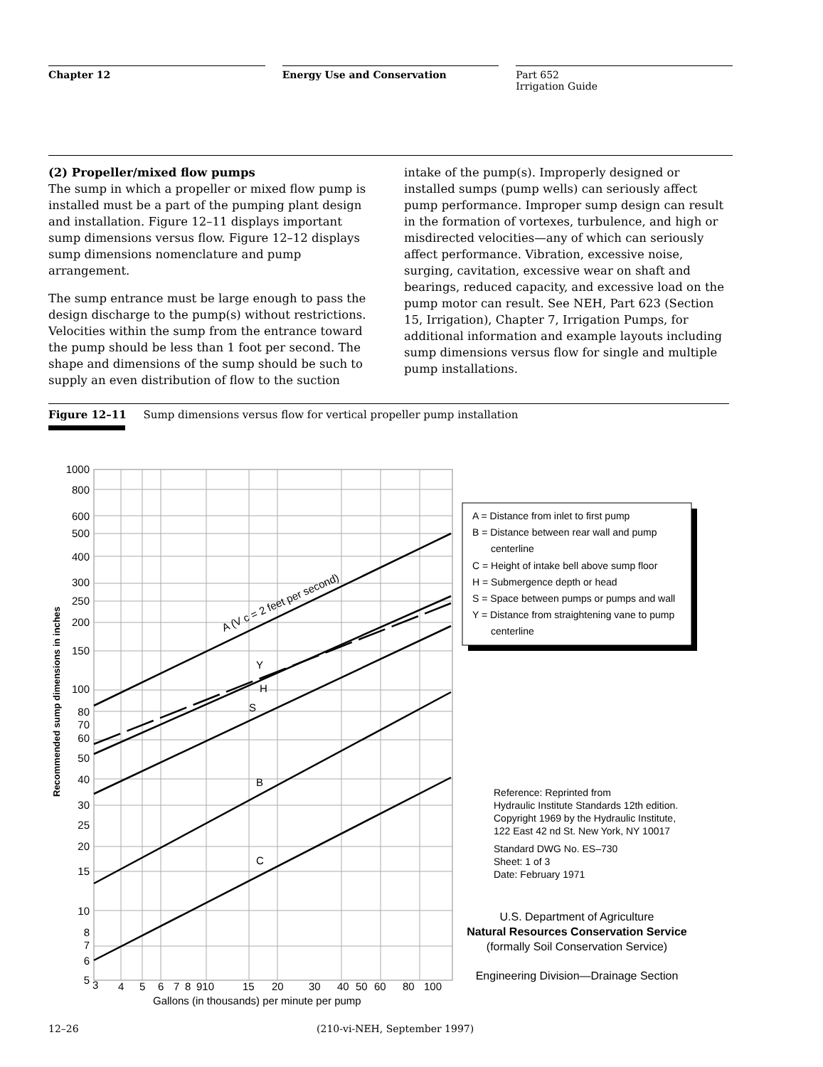Chapter 12 Energy Use and Conservation Part 652
Irrigation Guide
(2) Propeller/mixed flow pumps
The sump in which a propeller or mixed flow pump is installed must be a part of the pumping plant design and installation. Figure 12–11 displays important sump dimensions versus flow. Figure 12–12 displays sump dimensions nomenclature and pump arrangement.
The sump entrance must be large enough to pass the design discharge to the pump(s) without restrictions. Velocities within the sump from the entrance toward the pump should be less than 1 foot per second. The shape and dimensions of the sump should be such to supply an even distribution of flow to the suction
intake of the pump(s). Improperly designed or installed sumps (pump wells) can seriously affect pump performance. Improper sump design can result in the formation of vortexes, turbulence, and high or misdirected velocities—any of which can seriously affect performance. Vibration, excessive noise, surging, cavitation, excessive wear on shaft and bearings, reduced capacity, and excessive load on the pump motor can result. See NEH, Part 623 (Section 15, Irrigation), Chapter 7, Irrigation Pumps, for additional information and example layouts including sump dimensions versus flow for single and multiple pump installations.
Figure 12–11 Sump dimensions versus flow for vertical propeller pump installation
A (V c = 2 feet per second)
Y
H
S
B
C
1000
800
600
500
400
300
250
200
150
100
80
70
60
50
40
30
25
20
15
10
8
7
6
5
3
4
5
6
7
8
910
15
20
30
40
50
60
80
100
Gallons (in thousands) per minute per pump
Recommended sump dimensions in inches
A = Distance from inlet to first pump
B = Distance between rear wall and pump
centerline
C = Height of intake bell above sump floor
H = Submergence depth or head
S = Space between pumps or pumps and wall
Y = Distance from straightening vane to pump
centerline
Reference: Reprinted from
Hydraulic Institute Standards 12th edition.
Copyright 1969 by the Hydraulic Institute,
122 East 42 nd St. New York, NY 10017
Standard DWG No. ES–730
Sheet: 1 of 3
Date: February 1971
U.S. Department of Agriculture
Natural Resources Conservation Service
(formally Soil Conservation Service)
Engineering Division—Drainage Section
12–26 (210-vi-NEH, September 1997)